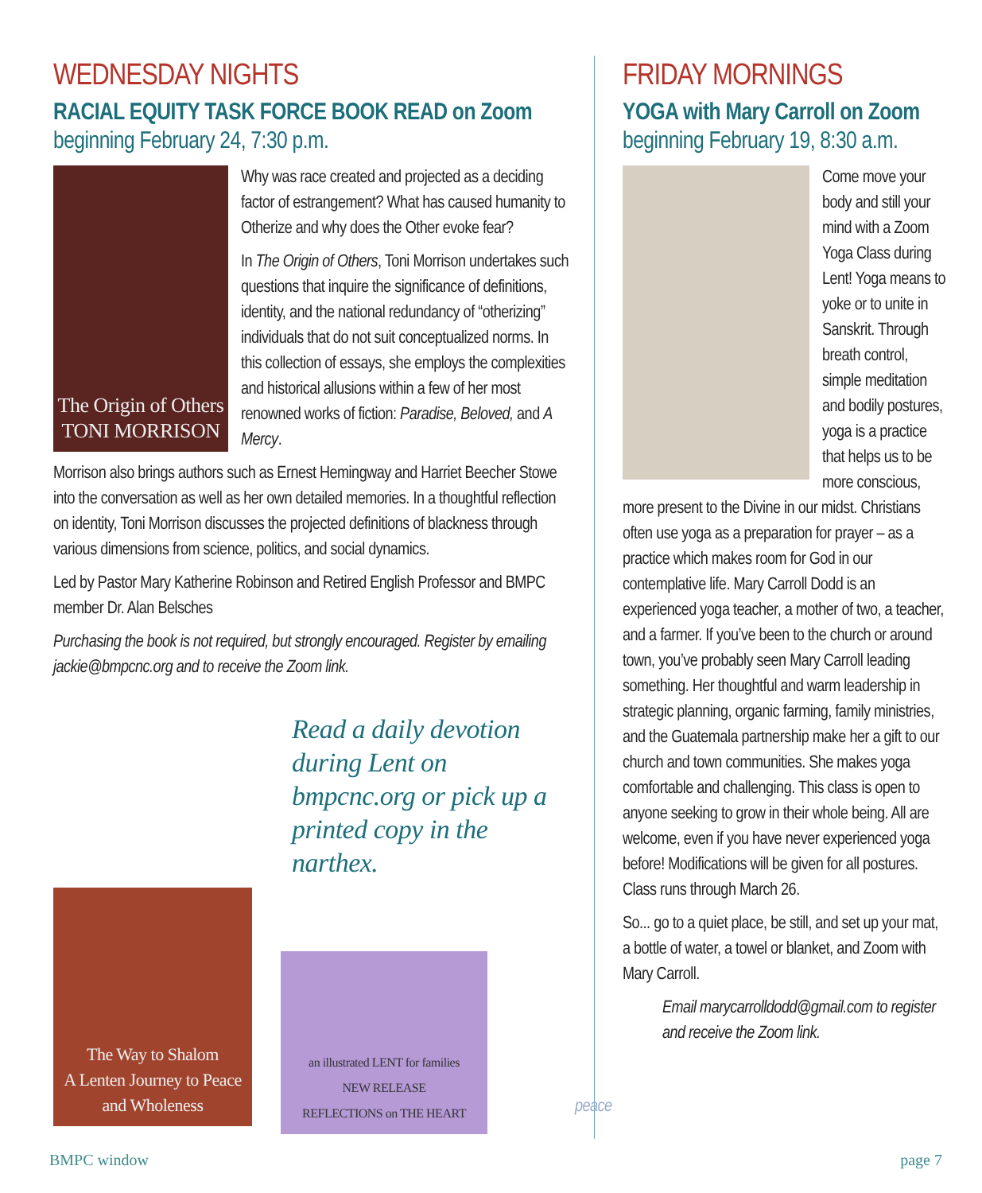WEDNESDAY NIGHTS
RACIAL EQUITY TASK FORCE BOOK READ on Zoom
beginning February 24, 7:30 p.m.
The Origin of Others
TONI MORRISON
Why was race created and projected as a deciding factor of estrangement? What has caused humanity to Otherize and why does the Other evoke fear?
In The Origin of Others, Toni Morrison undertakes such questions that inquire the significance of definitions, identity, and the national redundancy of “otherizing” individuals that do not suit conceptualized norms. In this collection of essays, she employs the complexities and historical allusions within a few of her most renowned works of fiction: Paradise, Beloved, and A Mercy.
Morrison also brings authors such as Ernest Hemingway and Harriet Beecher Stowe into the conversation as well as her own detailed memories. In a thoughtful reflection on identity, Toni Morrison discusses the projected definitions of blackness through various dimensions from science, politics, and social dynamics.
Led by Pastor Mary Katherine Robinson and Retired English Professor and BMPC member Dr. Alan Belsches
Purchasing the book is not required, but strongly encouraged. Register by emailing jackie@bmpcnc.org and to receive the Zoom link.
Read a daily devotion during Lent on bmpcnc.org or pick up a printed copy in the narthex.
The Way to Shalom
A Lenten Journey to Peace and Wholeness
an illustrated LENT for families
NEW RELEASE
REFLECTIONS on THE HEART
FRIDAY MORNINGS
YOGA with Mary Carroll on Zoom
beginning February 19, 8:30 a.m.
Come move your body and still your mind with a Zoom Yoga Class during Lent! Yoga means to yoke or to unite in Sanskrit. Through breath control, simple meditation and bodily postures, yoga is a practice that helps us to be more conscious, more present to the Divine in our midst. Christians often use yoga as a preparation for prayer – as a practice which makes room for God in our contemplative life. Mary Carroll Dodd is an experienced yoga teacher, a mother of two, a teacher, and a farmer. If you’ve been to the church or around town, you’ve probably seen Mary Carroll leading something. Her thoughtful and warm leadership in strategic planning, organic farming, family ministries, and the Guatemala partnership make her a gift to our church and town communities. She makes yoga comfortable and challenging. This class is open to anyone seeking to grow in their whole being. All are welcome, even if you have never experienced yoga before! Modifications will be given for all postures. Class runs through March 26.
So... go to a quiet place, be still, and set up your mat, a bottle of water, a towel or blanket, and Zoom with Mary Carroll.
Email marycarrolldodd@gmail.com to register and receive the Zoom link.
peace
BMPC window page 7